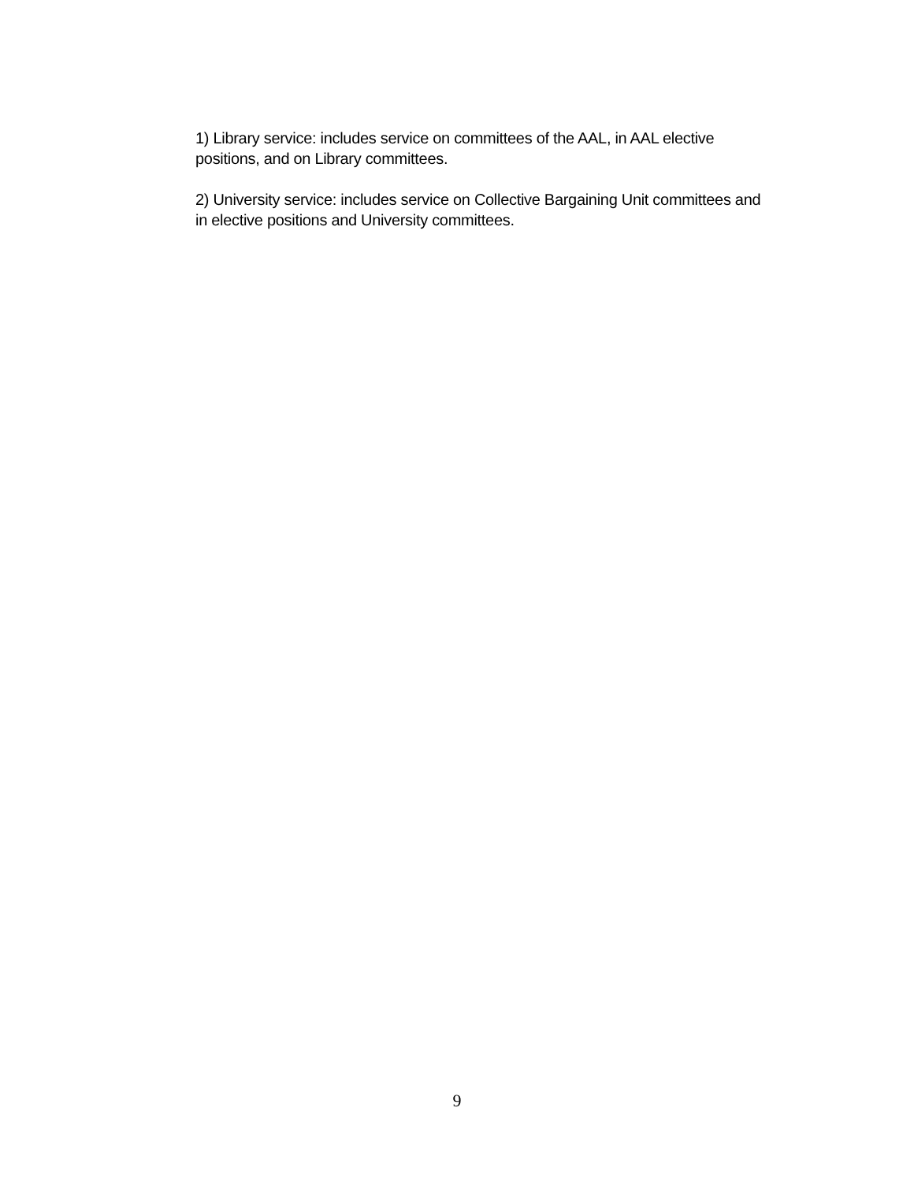1) Library service: includes service on committees of the AAL, in AAL elective positions, and on Library committees.
2) University service: includes service on Collective Bargaining Unit committees and in elective positions and University committees.
9